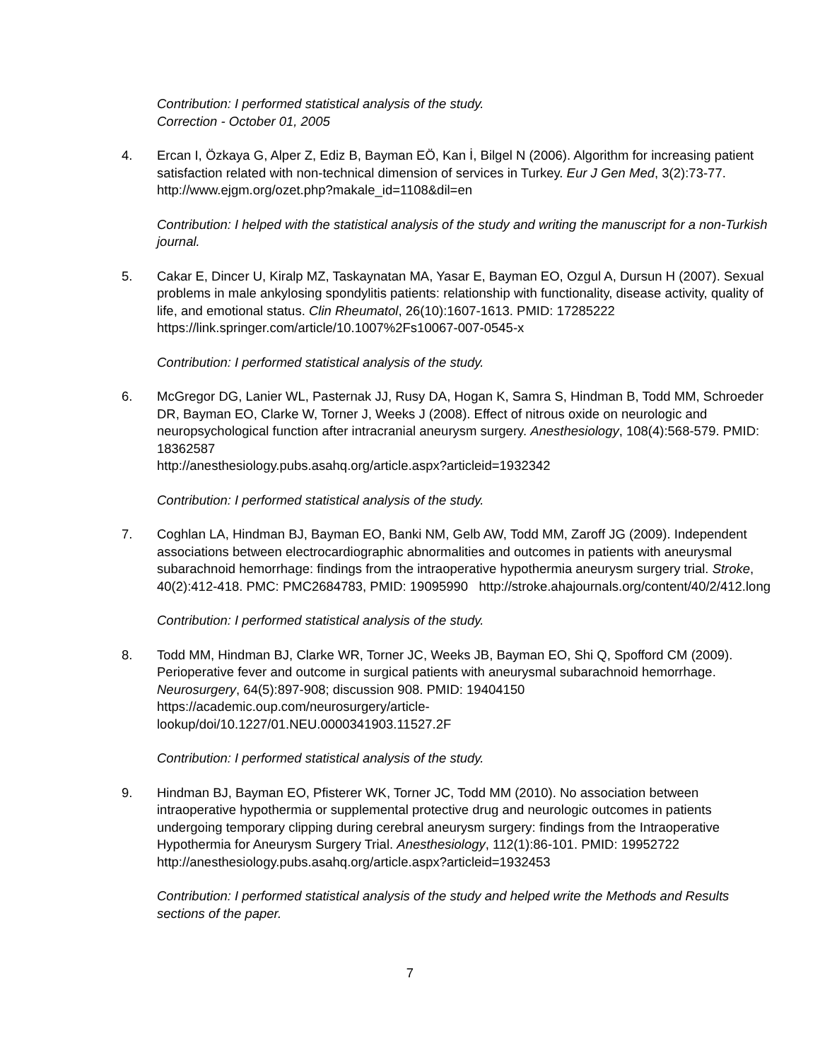Contribution: I performed statistical analysis of the study.
Correction - October 01, 2005
4. Ercan I, Özkaya G, Alper Z, Ediz B, Bayman EÖ, Kan İ, Bilgel N (2006). Algorithm for increasing patient satisfaction related with non-technical dimension of services in Turkey. Eur J Gen Med, 3(2):73-77. http://www.ejgm.org/ozet.php?makale_id=1108&dil=en
Contribution: I helped with the statistical analysis of the study and writing the manuscript for a non-Turkish journal.
5. Cakar E, Dincer U, Kiralp MZ, Taskaynatan MA, Yasar E, Bayman EO, Ozgul A, Dursun H (2007). Sexual problems in male ankylosing spondylitis patients: relationship with functionality, disease activity, quality of life, and emotional status. Clin Rheumatol, 26(10):1607-1613. PMID: 17285222 https://link.springer.com/article/10.1007%2Fs10067-007-0545-x
Contribution: I performed statistical analysis of the study.
6. McGregor DG, Lanier WL, Pasternak JJ, Rusy DA, Hogan K, Samra S, Hindman B, Todd MM, Schroeder DR, Bayman EO, Clarke W, Torner J, Weeks J (2008). Effect of nitrous oxide on neurologic and neuropsychological function after intracranial aneurysm surgery. Anesthesiology, 108(4):568-579. PMID: 18362587
http://anesthesiology.pubs.asahq.org/article.aspx?articleid=1932342
Contribution: I performed statistical analysis of the study.
7. Coghlan LA, Hindman BJ, Bayman EO, Banki NM, Gelb AW, Todd MM, Zaroff JG (2009). Independent associations between electrocardiographic abnormalities and outcomes in patients with aneurysmal subarachnoid hemorrhage: findings from the intraoperative hypothermia aneurysm surgery trial. Stroke, 40(2):412-418. PMC: PMC2684783, PMID: 19095990 http://stroke.ahajournals.org/content/40/2/412.long
Contribution: I performed statistical analysis of the study.
8. Todd MM, Hindman BJ, Clarke WR, Torner JC, Weeks JB, Bayman EO, Shi Q, Spofford CM (2009). Perioperative fever and outcome in surgical patients with aneurysmal subarachnoid hemorrhage. Neurosurgery, 64(5):897-908; discussion 908. PMID: 19404150
https://academic.oup.com/neurosurgery/article-
lookup/doi/10.1227/01.NEU.0000341903.11527.2F
Contribution: I performed statistical analysis of the study.
9. Hindman BJ, Bayman EO, Pfisterer WK, Torner JC, Todd MM (2010). No association between intraoperative hypothermia or supplemental protective drug and neurologic outcomes in patients undergoing temporary clipping during cerebral aneurysm surgery: findings from the Intraoperative Hypothermia for Aneurysm Surgery Trial. Anesthesiology, 112(1):86-101. PMID: 19952722 http://anesthesiology.pubs.asahq.org/article.aspx?articleid=1932453
Contribution: I performed statistical analysis of the study and helped write the Methods and Results sections of the paper.
7